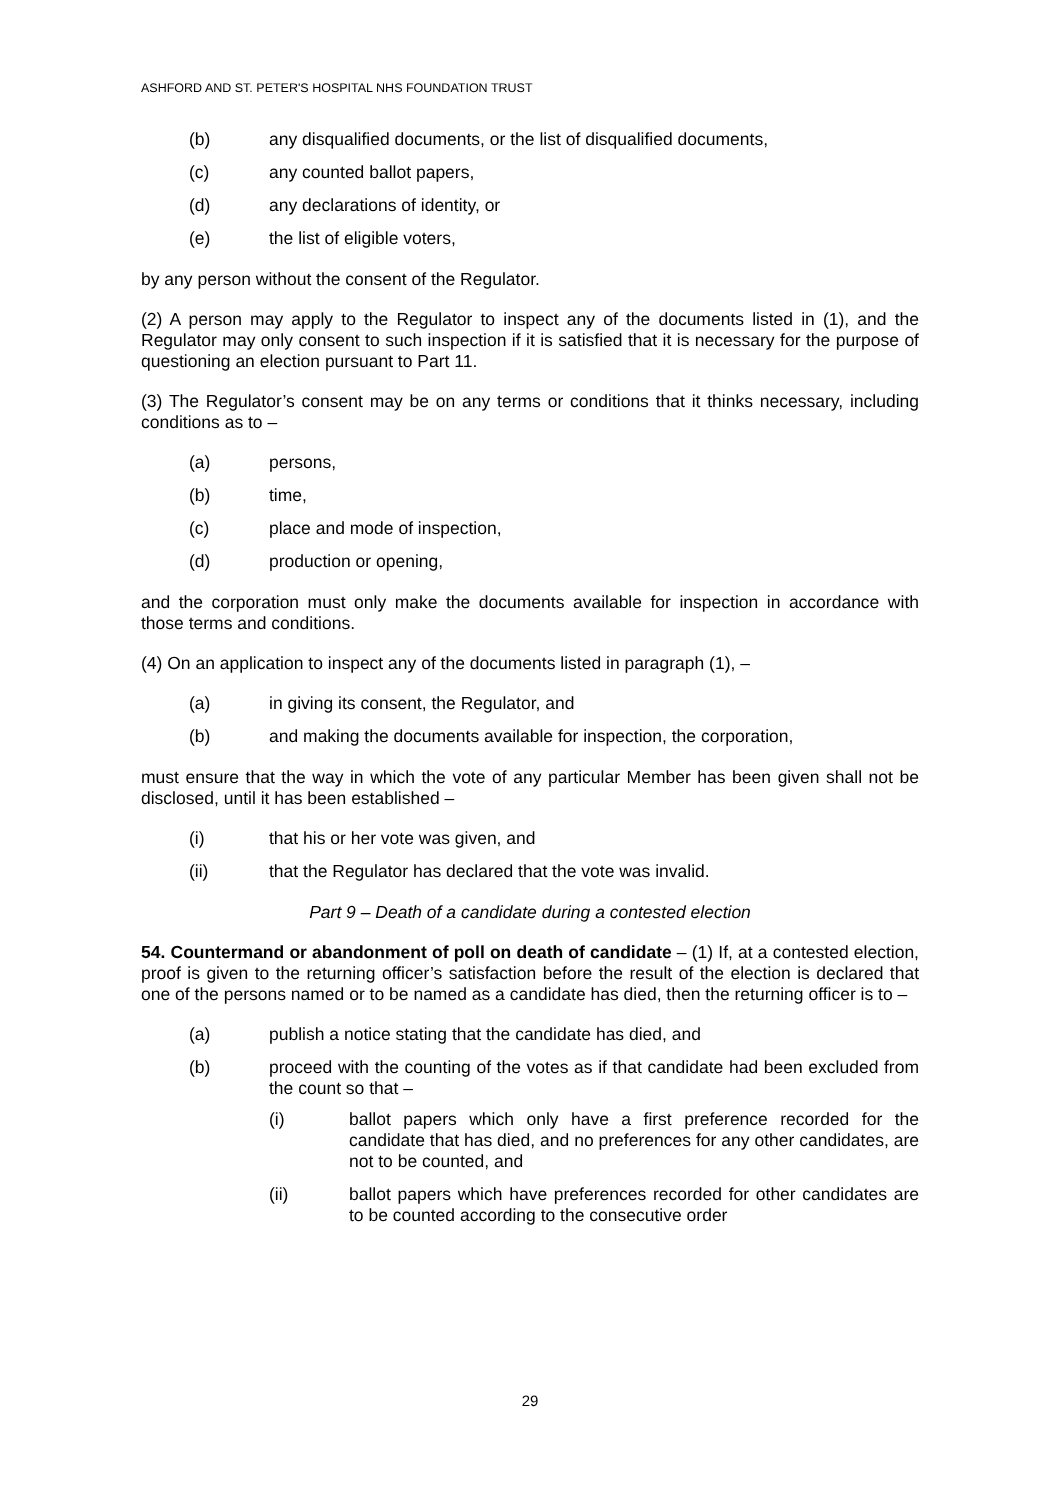ASHFORD AND ST. PETER'S HOSPITAL NHS FOUNDATION TRUST
(b) any disqualified documents, or the list of disqualified documents,
(c) any counted ballot papers,
(d) any declarations of identity, or
(e) the list of eligible voters,
by any person without the consent of the Regulator.
(2) A person may apply to the Regulator to inspect any of the documents listed in (1), and the Regulator may only consent to such inspection if it is satisfied that it is necessary for the purpose of questioning an election pursuant to Part 11.
(3) The Regulator’s consent may be on any terms or conditions that it thinks necessary, including conditions as to –
(a) persons,
(b) time,
(c) place and mode of inspection,
(d) production or opening,
and the corporation must only make the documents available for inspection in accordance with those terms and conditions.
(4) On an application to inspect any of the documents listed in paragraph (1), –
(a) in giving its consent, the Regulator, and
(b) and making the documents available for inspection, the corporation,
must ensure that the way in which the vote of any particular Member has been given shall not be disclosed, until it has been established –
(i) that his or her vote was given, and
(ii) that the Regulator has declared that the vote was invalid.
Part 9 – Death of a candidate during a contested election
54. Countermand or abandonment of poll on death of candidate – (1) If, at a contested election, proof is given to the returning officer’s satisfaction before the result of the election is declared that one of the persons named or to be named as a candidate has died, then the returning officer is to –
(a) publish a notice stating that the candidate has died, and
(b) proceed with the counting of the votes as if that candidate had been excluded from the count so that –
(i) ballot papers which only have a first preference recorded for the candidate that has died, and no preferences for any other candidates, are not to be counted, and
(ii) ballot papers which have preferences recorded for other candidates are to be counted according to the consecutive order
29